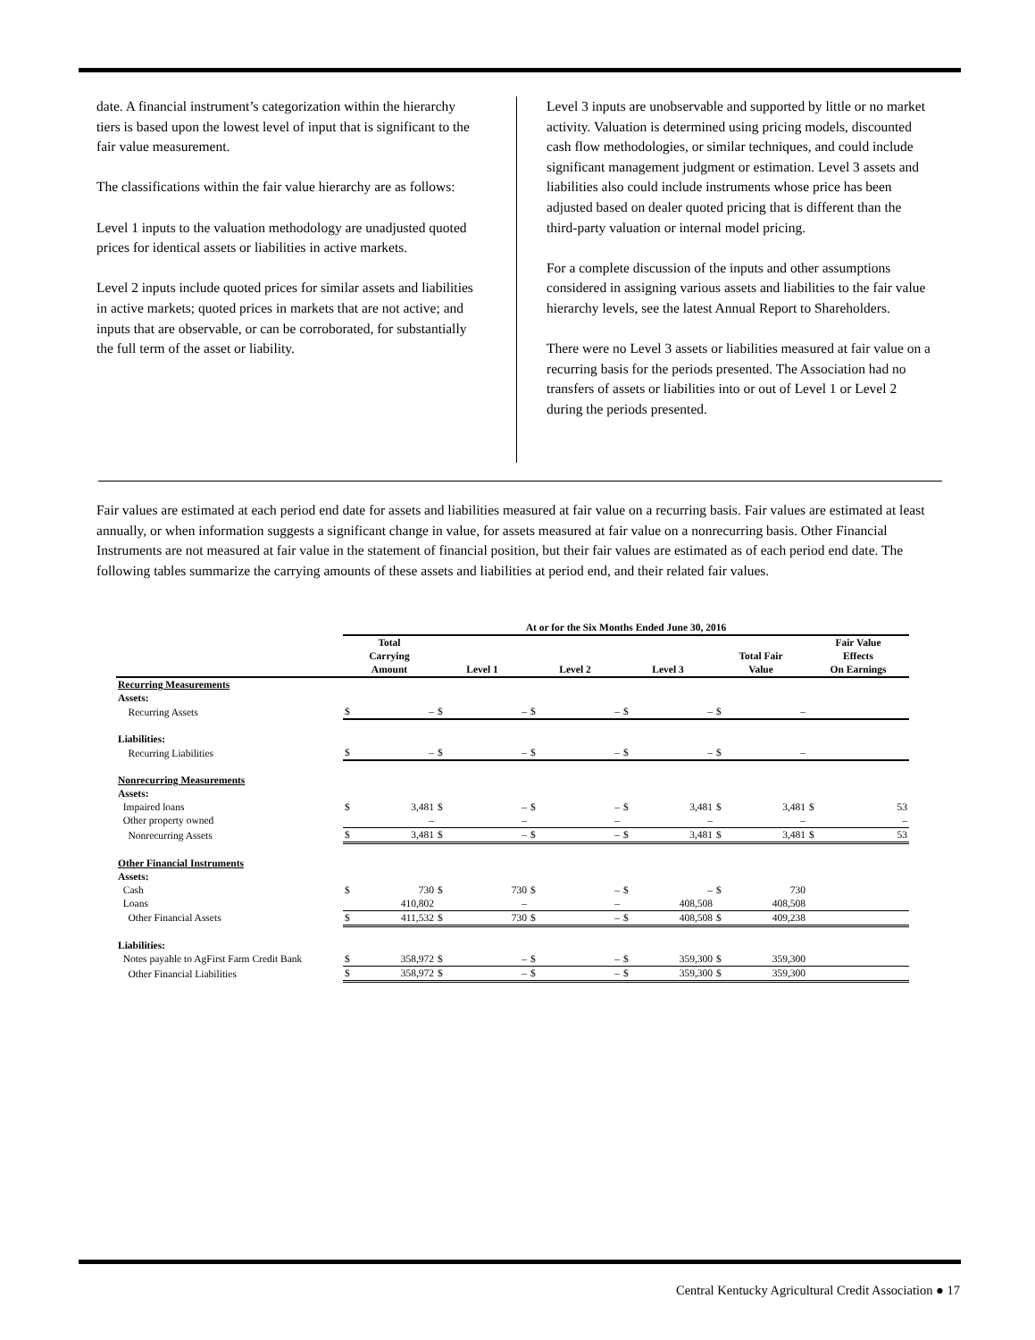date. A financial instrument’s categorization within the hierarchy tiers is based upon the lowest level of input that is significant to the fair value measurement.
The classifications within the fair value hierarchy are as follows:
Level 1 inputs to the valuation methodology are unadjusted quoted prices for identical assets or liabilities in active markets.
Level 2 inputs include quoted prices for similar assets and liabilities in active markets; quoted prices in markets that are not active; and inputs that are observable, or can be corroborated, for substantially the full term of the asset or liability.
Level 3 inputs are unobservable and supported by little or no market activity. Valuation is determined using pricing models, discounted cash flow methodologies, or similar techniques, and could include significant management judgment or estimation. Level 3 assets and liabilities also could include instruments whose price has been adjusted based on dealer quoted pricing that is different than the third-party valuation or internal model pricing.
For a complete discussion of the inputs and other assumptions considered in assigning various assets and liabilities to the fair value hierarchy levels, see the latest Annual Report to Shareholders.
There were no Level 3 assets or liabilities measured at fair value on a recurring basis for the periods presented. The Association had no transfers of assets or liabilities into or out of Level 1 or Level 2 during the periods presented.
Fair values are estimated at each period end date for assets and liabilities measured at fair value on a recurring basis. Fair values are estimated at least annually, or when information suggests a significant change in value, for assets measured at fair value on a nonrecurring basis. Other Financial Instruments are not measured at fair value in the statement of financial position, but their fair values are estimated as of each period end date. The following tables summarize the carrying amounts of these assets and liabilities at period end, and their related fair values.
| | At or for the Six Months Ended June 30, 2016 | | | | | | | | | | | |
| --- | --- | --- | --- | --- | --- | --- | --- | --- | --- | --- | --- | --- |
| | Total Carrying Amount | | Level 1 | | Level 2 | | Level 3 | | Total Fair Value | | Fair Value Effects On Earnings | |
| Recurring Measurements | | | | | | | | | | | | |
| Assets: | | | | | | | | | | | | |
| Recurring Assets | $ | – | $ | – | $ | – | $ | – | $ | – | | |
| Liabilities: | | | | | | | | | | | | |
| Recurring Liabilities | $ | – | $ | – | $ | – | $ | – | $ | – | | |
| Nonrecurring Measurements | | | | | | | | | | | | |
| Assets: | | | | | | | | | | | | |
| Impaired loans | $ | 3,481 | $ | – | $ | – | $ | 3,481 | $ | 3,481 | $ | 53 |
| Other property owned | | – | | – | | – | | – | | – | | – |
| Nonrecurring Assets | $ | 3,481 | $ | – | $ | – | $ | 3,481 | $ | 3,481 | $ | 53 |
| Other Financial Instruments | | | | | | | | | | | | |
| Assets: | | | | | | | | | | | | |
| Cash | $ | 730 | $ | 730 | $ | – | $ | – | $ | 730 | | |
| Loans | | 410,802 | | – | | – | | 408,508 | | 408,508 | | |
| Other Financial Assets | $ | 411,532 | $ | 730 | $ | – | $ | 408,508 | $ | 409,238 | | |
| Liabilities: | | | | | | | | | | | | |
| Notes payable to AgFirst Farm Credit Bank | $ | 358,972 | $ | – | $ | – | $ | 359,300 | $ | 359,300 | | |
| Other Financial Liabilities | $ | 358,972 | $ | – | $ | – | $ | 359,300 | $ | 359,300 | | |
Central Kentucky Agricultural Credit Association ● 17